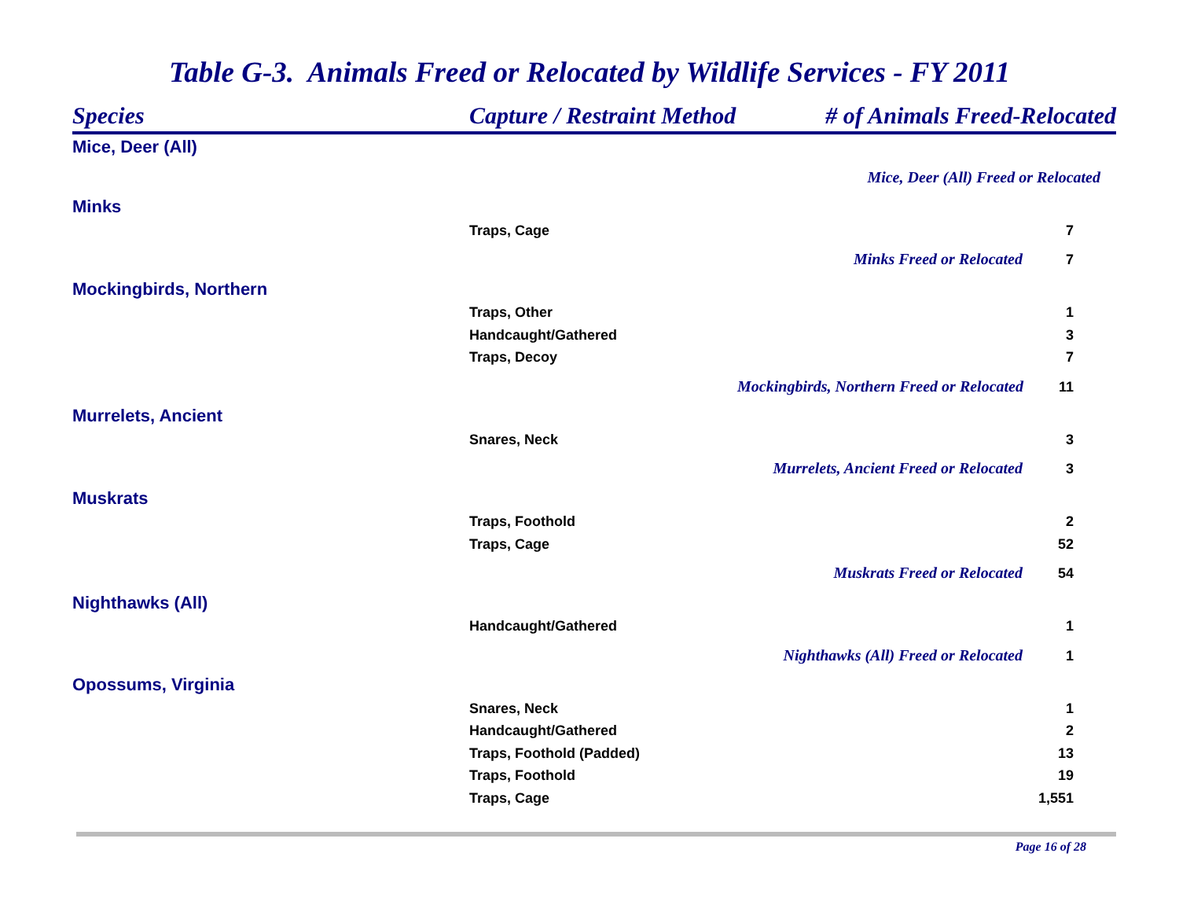Table G-3. Animals Freed or Relocated by Wildlife Services - FY 2011
| Species | Capture / Restraint Method | # of Animals Freed-Relocated |
| --- | --- | --- |
| Mice, Deer (All) | | |
| | | Mice, Deer (All) Freed or Relocated |
| Minks | | |
| | Traps, Cage | 7 |
| | | Minks Freed or Relocated 7 |
| Mockingbirds, Northern | | |
| | Traps, Other | 1 |
| | Handcaught/Gathered | 3 |
| | Traps, Decoy | 7 |
| | Mockingbirds, Northern Freed or Relocated 11 | |
| Murrelets, Ancient | | |
| | Snares, Neck | 3 |
| | Murrelets, Ancient Freed or Relocated 3 | |
| Muskrats | | |
| | Traps, Foothold | 2 |
| | Traps, Cage | 52 |
| | Muskrats Freed or Relocated 54 | |
| Nighthawks (All) | | |
| | Handcaught/Gathered | 1 |
| | Nighthawks (All) Freed or Relocated 1 | |
| Opossums, Virginia | | |
| | Snares, Neck | 1 |
| | Handcaught/Gathered | 2 |
| | Traps, Foothold (Padded) | 13 |
| | Traps, Foothold | 19 |
| | Traps, Cage | 1,551 |
Page 16 of 28